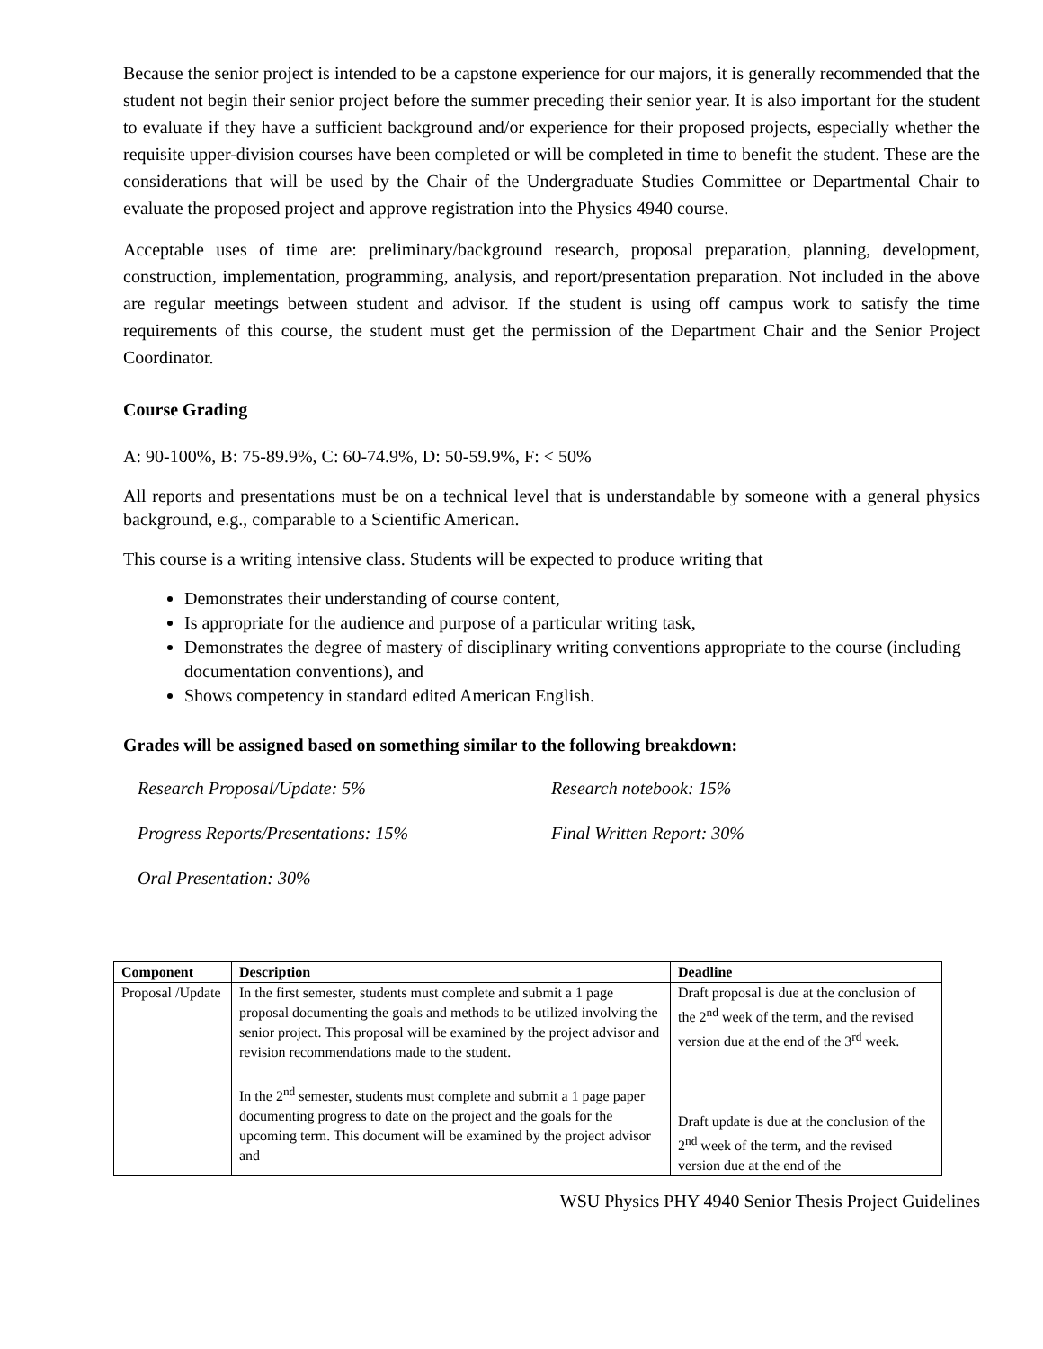Because the senior project is intended to be a capstone experience for our majors, it is generally recommended that the student not begin their senior project before the summer preceding their senior year. It is also important for the student to evaluate if they have a sufficient background and/or experience for their proposed projects, especially whether the requisite upper-division courses have been completed or will be completed in time to benefit the student. These are the considerations that will be used by the Chair of the Undergraduate Studies Committee or Departmental Chair to evaluate the proposed project and approve registration into the Physics 4940 course.
Acceptable uses of time are: preliminary/background research, proposal preparation, planning, development, construction, implementation, programming, analysis, and report/presentation preparation. Not included in the above are regular meetings between student and advisor. If the student is using off campus work to satisfy the time requirements of this course, the student must get the permission of the Department Chair and the Senior Project Coordinator.
Course Grading
A: 90-100%, B: 75-89.9%, C: 60-74.9%, D: 50-59.9%, F: < 50%
All reports and presentations must be on a technical level that is understandable by someone with a general physics background, e.g., comparable to a Scientific American.
This course is a writing intensive class. Students will be expected to produce writing that
Demonstrates their understanding of course content,
Is appropriate for the audience and purpose of a particular writing task,
Demonstrates the degree of mastery of disciplinary writing conventions appropriate to the course (including documentation conventions), and
Shows competency in standard edited American English.
Grades will be assigned based on something similar to the following breakdown:
Research Proposal/Update: 5%
Research notebook: 15%
Progress Reports/Presentations: 15%
Final Written Report: 30%
Oral Presentation: 30%
| Component | Description | Deadline |
| --- | --- | --- |
| Proposal /Update | In the first semester, students must complete and submit a 1 page proposal documenting the goals and methods to be utilized involving the senior project. This proposal will be examined by the project advisor and revision recommendations made to the student. In the 2<sup>nd</sup> semester, students must complete and submit a 1 page paper documenting progress to date on the project and the goals for the upcoming term. This document will be examined by the project advisor and | Draft proposal is due at the conclusion of the 2<sup>nd</sup> week of the term, and the revised version due at the end of the 3<sup>rd</sup> week. Draft update is due at the conclusion of the 2<sup>nd</sup> week of the term, and the revised version due at the end of the |
WSU Physics PHY 4940 Senior Thesis Project Guidelines